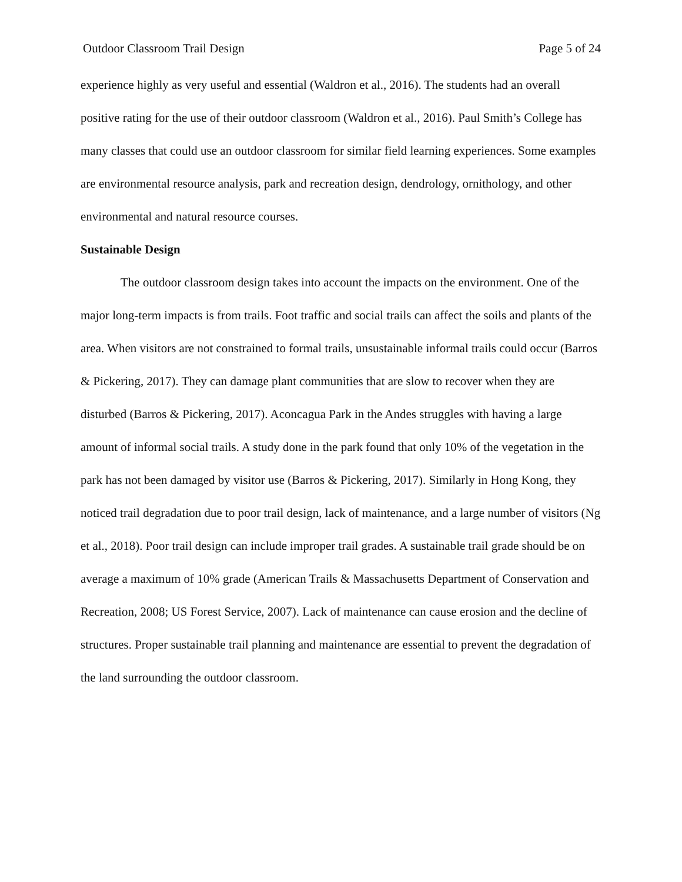Outdoor Classroom Trail Design Page 5 of 24
experience highly as very useful and essential (Waldron et al., 2016). The students had an overall positive rating for the use of their outdoor classroom (Waldron et al., 2016). Paul Smith’s College has many classes that could use an outdoor classroom for similar field learning experiences. Some examples are environmental resource analysis, park and recreation design, dendrology, ornithology, and other environmental and natural resource courses.
Sustainable Design
The outdoor classroom design takes into account the impacts on the environment. One of the major long-term impacts is from trails. Foot traffic and social trails can affect the soils and plants of the area. When visitors are not constrained to formal trails, unsustainable informal trails could occur (Barros & Pickering, 2017). They can damage plant communities that are slow to recover when they are disturbed (Barros & Pickering, 2017). Aconcagua Park in the Andes struggles with having a large amount of informal social trails. A study done in the park found that only 10% of the vegetation in the park has not been damaged by visitor use (Barros & Pickering, 2017). Similarly in Hong Kong, they noticed trail degradation due to poor trail design, lack of maintenance, and a large number of visitors (Ng et al., 2018). Poor trail design can include improper trail grades. A sustainable trail grade should be on average a maximum of 10% grade (American Trails & Massachusetts Department of Conservation and Recreation, 2008; US Forest Service, 2007). Lack of maintenance can cause erosion and the decline of structures. Proper sustainable trail planning and maintenance are essential to prevent the degradation of the land surrounding the outdoor classroom.